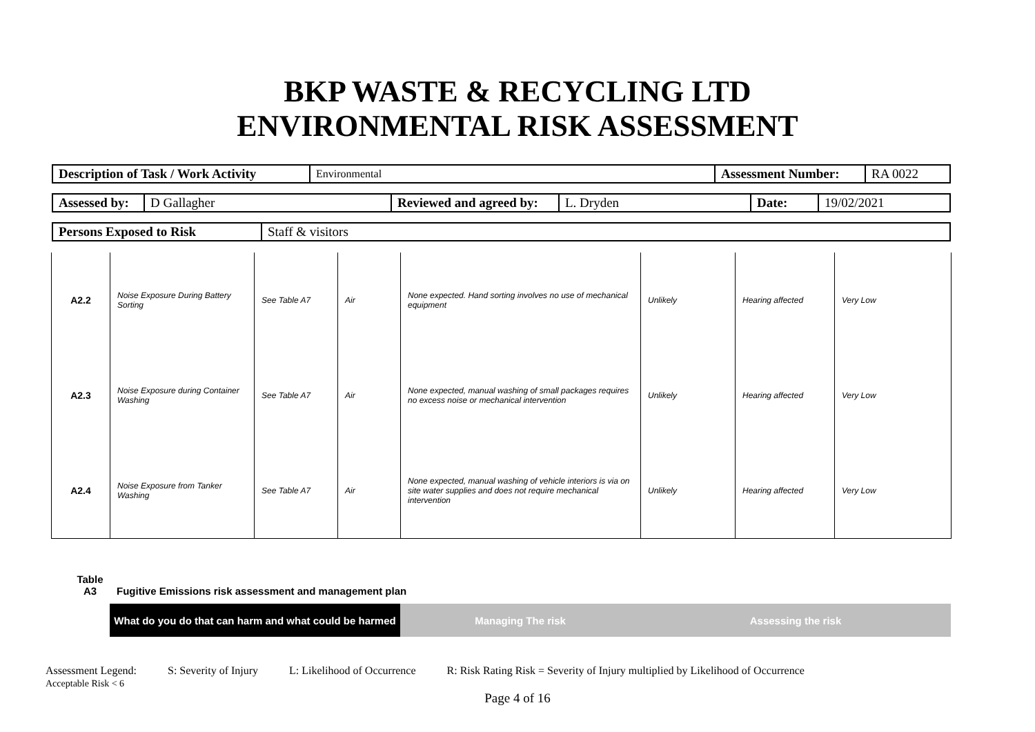BKP WASTE & RECYCLING LTD
ENVIRONMENTAL RISK ASSESSMENT
| Description of Task / Work Activity | Environmental | Assessment Number: | RA 0022 |
| Assessed by: | D Gallagher | Reviewed and agreed by: | L. Dryden | Date: | 19/02/2021 |
| Persons Exposed to Risk | Staff & visitors |
| A2.2 | Noise Exposure During Battery Sorting | See Table A7 | Air | None expected. Hand sorting involves no use of mechanical equipment | Unlikely | Hearing affected | Very Low |
| A2.3 | Noise Exposure during Container Washing | See Table A7 | Air | None expected, manual washing of small packages requires no excess noise or mechanical intervention | Unlikely | Hearing affected | Very Low |
| A2.4 | Noise Exposure from Tanker Washing | See Table A7 | Air | None expected, manual washing of vehicle interiors is via on site water supplies and does not require mechanical intervention | Unlikely | Hearing affected | Very Low |
Table
A3
Fugitive Emissions risk assessment and management plan
What do you do that can harm and what could be harmed
Managing The risk Assessing the risk
Assessment Legend:
Acceptable Risk < 6 S: Severity of Injury L: Likelihood of Occurrence R: Risk Rating Risk = Severity of Injury multiplied by Likelihood of Occurrence
Page 4 of 16